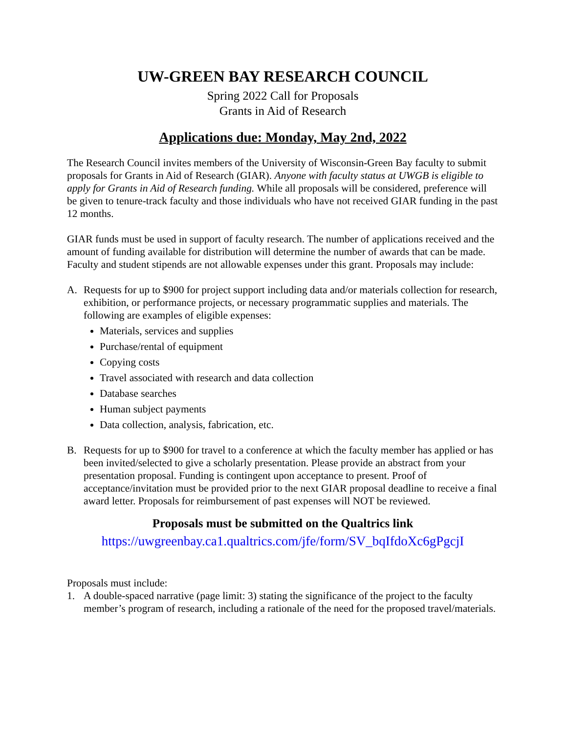UW-GREEN BAY RESEARCH COUNCIL
Spring 2022 Call for Proposals
Grants in Aid of Research
Applications due: Monday, May 2nd, 2022
The Research Council invites members of the University of Wisconsin-Green Bay faculty to submit proposals for Grants in Aid of Research (GIAR). Anyone with faculty status at UWGB is eligible to apply for Grants in Aid of Research funding. While all proposals will be considered, preference will be given to tenure-track faculty and those individuals who have not received GIAR funding in the past 12 months.
GIAR funds must be used in support of faculty research. The number of applications received and the amount of funding available for distribution will determine the number of awards that can be made. Faculty and student stipends are not allowable expenses under this grant. Proposals may include:
A. Requests for up to $900 for project support including data and/or materials collection for research, exhibition, or performance projects, or necessary programmatic supplies and materials. The following are examples of eligible expenses:
Materials, services and supplies
Purchase/rental of equipment
Copying costs
Travel associated with research and data collection
Database searches
Human subject payments
Data collection, analysis, fabrication, etc.
B. Requests for up to $900 for travel to a conference at which the faculty member has applied or has been invited/selected to give a scholarly presentation. Please provide an abstract from your presentation proposal. Funding is contingent upon acceptance to present. Proof of acceptance/invitation must be provided prior to the next GIAR proposal deadline to receive a final award letter. Proposals for reimbursement of past expenses will NOT be reviewed.
Proposals must be submitted on the Qualtrics link
https://uwgreenbay.ca1.qualtrics.com/jfe/form/SV_bqIfdoXc6gPgcjI
Proposals must include:
1. A double-spaced narrative (page limit: 3) stating the significance of the project to the faculty member’s program of research, including a rationale of the need for the proposed travel/materials.